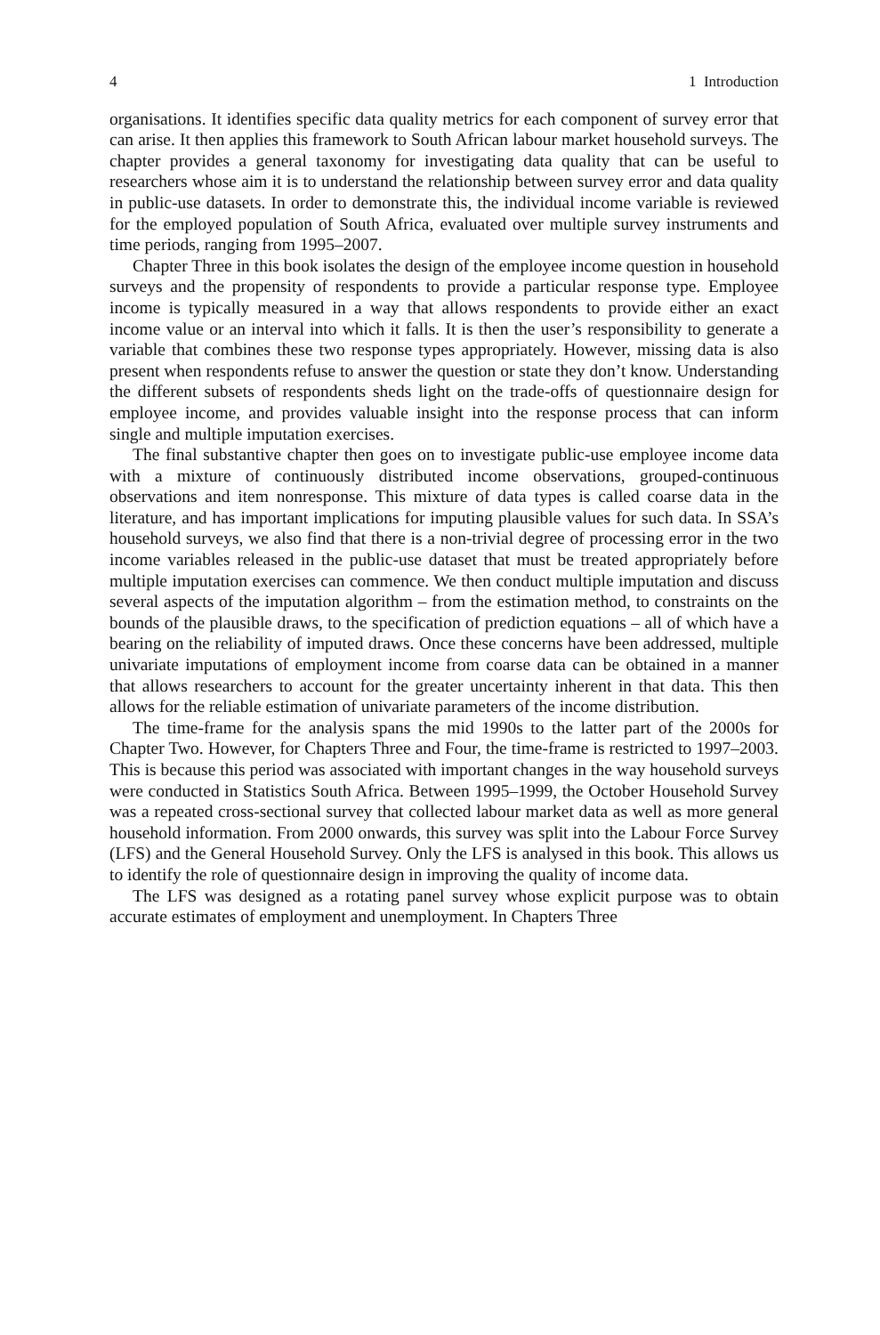4 1 Introduction
organisations. It identifies specific data quality metrics for each component of survey error that can arise. It then applies this framework to South African labour market household surveys. The chapter provides a general taxonomy for investigating data quality that can be useful to researchers whose aim it is to understand the relationship between survey error and data quality in public-use datasets. In order to demonstrate this, the individual income variable is reviewed for the employed population of South Africa, evaluated over multiple survey instruments and time periods, ranging from 1995–2007.
Chapter Three in this book isolates the design of the employee income question in household surveys and the propensity of respondents to provide a particular response type. Employee income is typically measured in a way that allows respondents to provide either an exact income value or an interval into which it falls. It is then the user’s responsibility to generate a variable that combines these two response types appropriately. However, missing data is also present when respondents refuse to answer the question or state they don’t know. Understanding the different subsets of respondents sheds light on the trade-offs of questionnaire design for employee income, and provides valuable insight into the response process that can inform single and multiple imputation exercises.
The final substantive chapter then goes on to investigate public-use employee income data with a mixture of continuously distributed income observations, grouped-continuous observations and item nonresponse. This mixture of data types is called coarse data in the literature, and has important implications for imputing plausible values for such data. In SSA’s household surveys, we also find that there is a non-trivial degree of processing error in the two income variables released in the public-use dataset that must be treated appropriately before multiple imputation exercises can commence. We then conduct multiple imputation and discuss several aspects of the imputation algorithm – from the estimation method, to constraints on the bounds of the plausible draws, to the specification of prediction equations – all of which have a bearing on the reliability of imputed draws. Once these concerns have been addressed, multiple univariate imputations of employment income from coarse data can be obtained in a manner that allows researchers to account for the greater uncertainty inherent in that data. This then allows for the reliable estimation of univariate parameters of the income distribution.
The time-frame for the analysis spans the mid 1990s to the latter part of the 2000s for Chapter Two. However, for Chapters Three and Four, the time-frame is restricted to 1997–2003. This is because this period was associated with important changes in the way household surveys were conducted in Statistics South Africa. Between 1995–1999, the October Household Survey was a repeated cross-sectional survey that collected labour market data as well as more general household information. From 2000 onwards, this survey was split into the Labour Force Survey (LFS) and the General Household Survey. Only the LFS is analysed in this book. This allows us to identify the role of questionnaire design in improving the quality of income data.
The LFS was designed as a rotating panel survey whose explicit purpose was to obtain accurate estimates of employment and unemployment. In Chapters Three